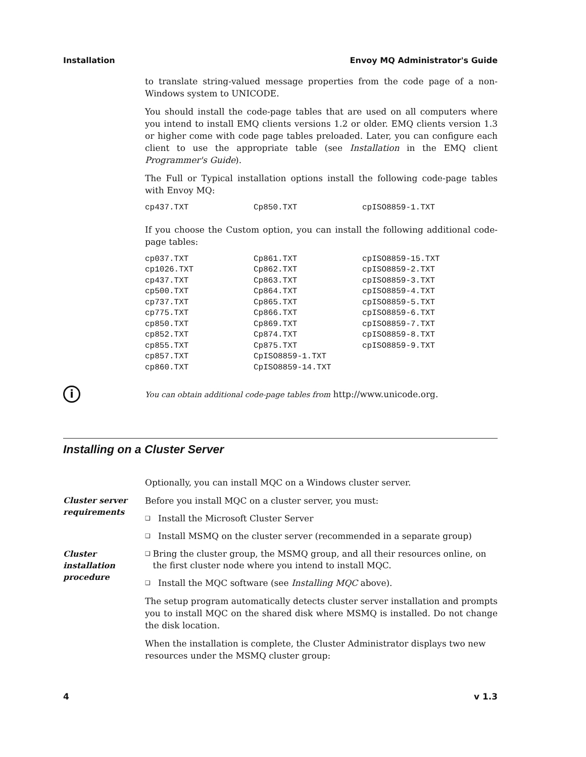Installation Envoy MQ Administrator's Guide
to translate string-valued message properties from the code page of a non-Windows system to UNICODE.
You should install the code-page tables that are used on all computers where you intend to install EMQ clients versions 1.2 or older. EMQ clients version 1.3 or higher come with code page tables preloaded. Later, you can configure each client to use the appropriate table (see Installation in the EMQ client Programmer's Guide).
The Full or Typical installation options install the following code-page tables with Envoy MQ:
| cp437.TXT | Cp850.TXT | cpISO8859-1.TXT |
If you choose the Custom option, you can install the following additional code-page tables:
| cp037.TXT | Cp861.TXT | cpISO8859-15.TXT |
| cp1026.TXT | Cp862.TXT | cpISO8859-2.TXT |
| cp437.TXT | Cp863.TXT | cpISO8859-3.TXT |
| cp500.TXT | Cp864.TXT | cpISO8859-4.TXT |
| cp737.TXT | Cp865.TXT | cpISO8859-5.TXT |
| cp775.TXT | Cp866.TXT | cpISO8859-6.TXT |
| cp850.TXT | Cp869.TXT | cpISO8859-7.TXT |
| cp852.TXT | Cp874.TXT | cpISO8859-8.TXT |
| cp855.TXT | Cp875.TXT | cpISO8859-9.TXT |
| cp857.TXT | CpISO8859-1.TXT | |
| cp860.TXT | CpISO8859-14.TXT | |
i
You can obtain additional code-page tables from http://www.unicode.org.
Installing on a Cluster Server
Optionally, you can install MQC on a Windows cluster server.
Cluster server
requirements
Before you install MQC on a cluster server, you must:
❑ Install the Microsoft Cluster Server
❑ Install MSMQ on the cluster server (recommended in a separate group)
Cluster
installation
procedure
❑ Bring the cluster group, the MSMQ group, and all their resources online, on the first cluster node where you intend to install MQC.
❑ Install the MQC software (see Installing MQC above).
The setup program automatically detects cluster server installation and prompts you to install MQC on the shared disk where MSMQ is installed. Do not change the disk location.
When the installation is complete, the Cluster Administrator displays two new resources under the MSMQ cluster group:
4 v 1.3